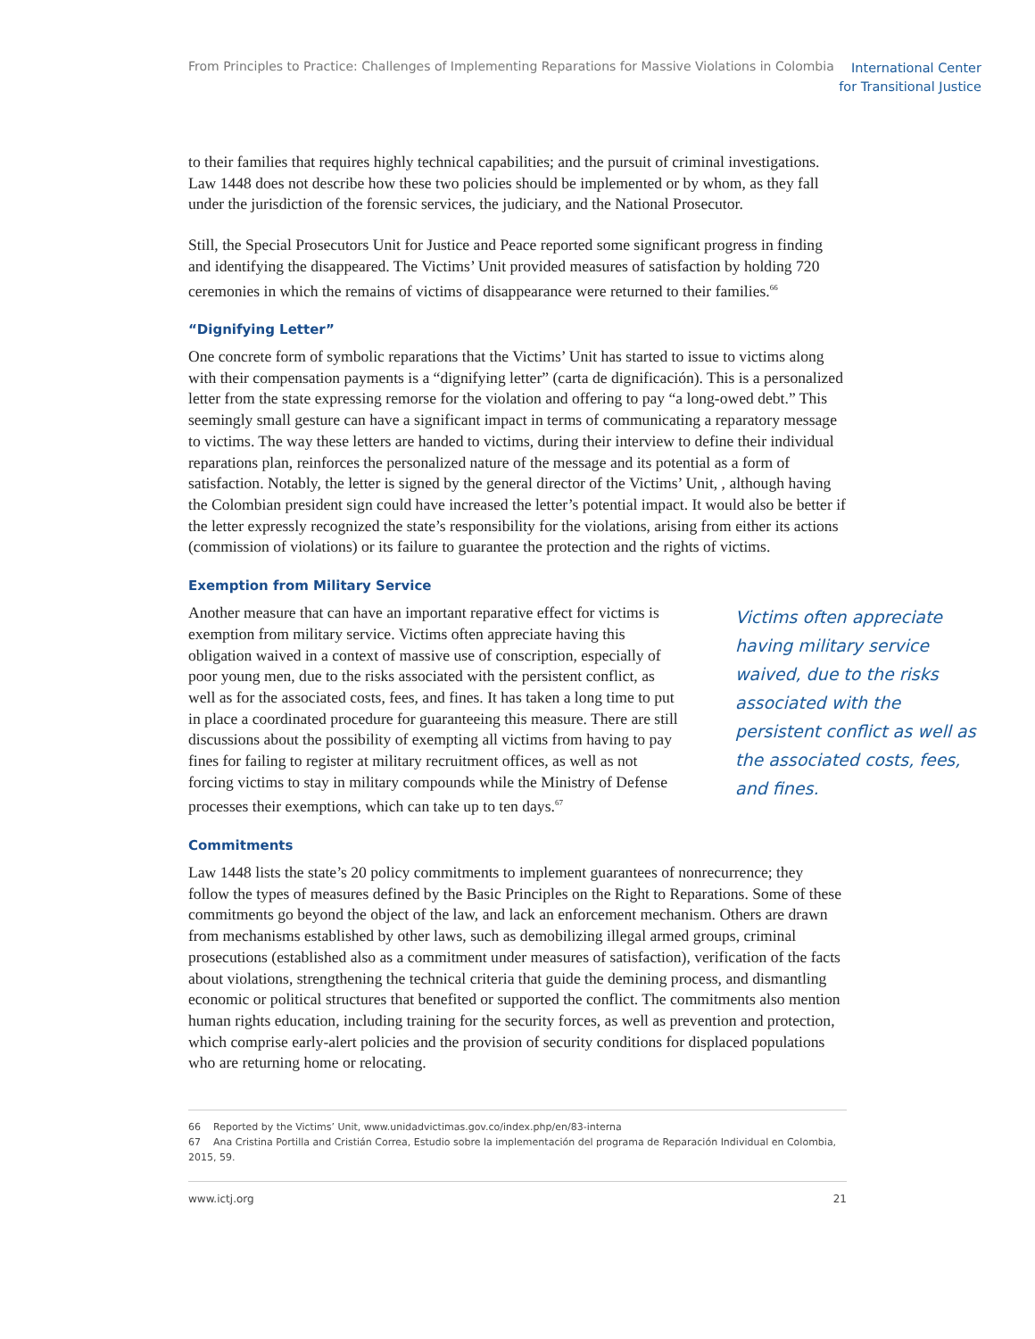From Principles to Practice: Challenges of Implementing Reparations for Massive Violations in Colombia International Center
for Transitional Justice
to their families that requires highly technical capabilities; and the pursuit of criminal investigations. Law 1448 does not describe how these two policies should be implemented or by whom, as they fall under the jurisdiction of the forensic services, the judiciary, and the National Prosecutor.
Still, the Special Prosecutors Unit for Justice and Peace reported some significant progress in finding and identifying the disappeared. The Victims’ Unit provided measures of satisfaction by holding 720 ceremonies in which the remains of victims of disappearance were returned to their families.<sup>66</sup>
“Dignifying Letter”
One concrete form of symbolic reparations that the Victims’ Unit has started to issue to victims along with their compensation payments is a “dignifying letter” (carta de dignificación). This is a personalized letter from the state expressing remorse for the violation and offering to pay “a long-owed debt.” This seemingly small gesture can have a significant impact in terms of communicating a reparatory message to victims. The way these letters are handed to victims, during their interview to define their individual reparations plan, reinforces the personalized nature of the message and its potential as a form of satisfaction. Notably, the letter is signed by the general director of the Victims’ Unit, , although having the Colombian president sign could have increased the letter’s potential impact. It would also be better if the letter expressly recognized the state’s responsibility for the violations, arising from either its actions (commission of violations) or its failure to guarantee the protection and the rights of victims.
Exemption from Military Service
Another measure that can have an important reparative effect for victims is exemption from military service. Victims often appreciate having this obligation waived in a context of massive use of conscription, especially of poor young men, due to the risks associated with the persistent conflict, as well as for the associated costs, fees, and fines. It has taken a long time to put in place a coordinated procedure for guaranteeing this measure. There are still discussions about the possibility of exempting all victims from having to pay fines for failing to register at military recruitment offices, as well as not forcing victims to stay in military compounds while the Ministry of Defense processes their exemptions, which can take up to ten days.<sup>67</sup>
Victims often appreciate having military service waived, due to the risks associated with the persistent conflict as well as the associated costs, fees, and fines.
Commitments
Law 1448 lists the state’s 20 policy commitments to implement guarantees of nonrecurrence; they follow the types of measures defined by the Basic Principles on the Right to Reparations. Some of these commitments go beyond the object of the law, and lack an enforcement mechanism. Others are drawn from mechanisms established by other laws, such as demobilizing illegal armed groups, criminal prosecutions (established also as a commitment under measures of satisfaction), verification of the facts about violations, strengthening the technical criteria that guide the demining process, and dismantling economic or political structures that benefited or supported the conflict. The commitments also mention human rights education, including training for the security forces, as well as prevention and protection, which comprise early-alert policies and the provision of security conditions for displaced populations who are returning home or relocating.
66 Reported by the Victims’ Unit, www.unidadvictimas.gov.co/index.php/en/83-interna
67 Ana Cristina Portilla and Cristián Correa, Estudio sobre la implementación del programa de Reparación Individual en Colombia, 2015, 59.
www.ictj.org 21